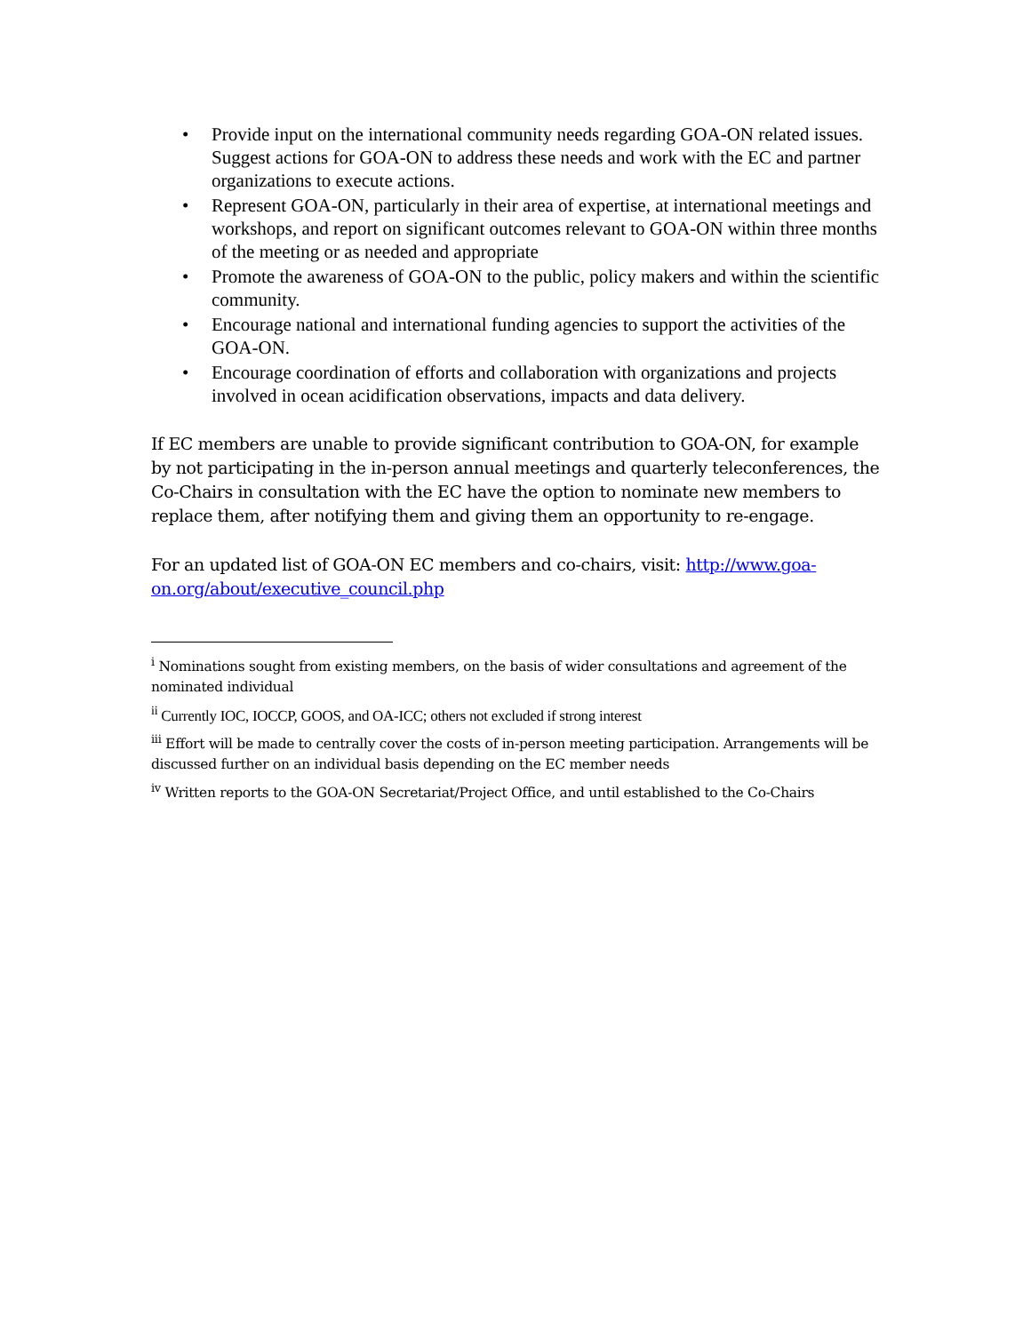• Provide input on the international community needs regarding GOA-ON related issues. Suggest actions for GOA-ON to address these needs and work with the EC and partner organizations to execute actions.
• Represent GOA-ON, particularly in their area of expertise, at international meetings and workshops, and report on significant outcomes relevant to GOA-ON within three months of the meeting or as needed and appropriate
• Promote the awareness of GOA-ON to the public, policy makers and within the scientific community.
• Encourage national and international funding agencies to support the activities of the GOA-ON.
• Encourage coordination of efforts and collaboration with organizations and projects involved in ocean acidification observations, impacts and data delivery.
If EC members are unable to provide significant contribution to GOA-ON, for example by not participating in the in-person annual meetings and quarterly teleconferences, the Co-Chairs in consultation with the EC have the option to nominate new members to replace them, after notifying them and giving them an opportunity to re-engage.
For an updated list of GOA-ON EC members and co-chairs, visit: http://www.goa-on.org/about/executive_council.php
<sup>i</sup> Nominations sought from existing members, on the basis of wider consultations and agreement of the nominated individual
<sup>ii</sup> Currently IOC, IOCCP, GOOS, and OA-ICC; others not excluded if strong interest
<sup>iii</sup> Effort will be made to centrally cover the costs of in-person meeting participation. Arrangements will be discussed further on an individual basis depending on the EC member needs
<sup>iv</sup> Written reports to the GOA-ON Secretariat/Project Office, and until established to the Co-Chairs